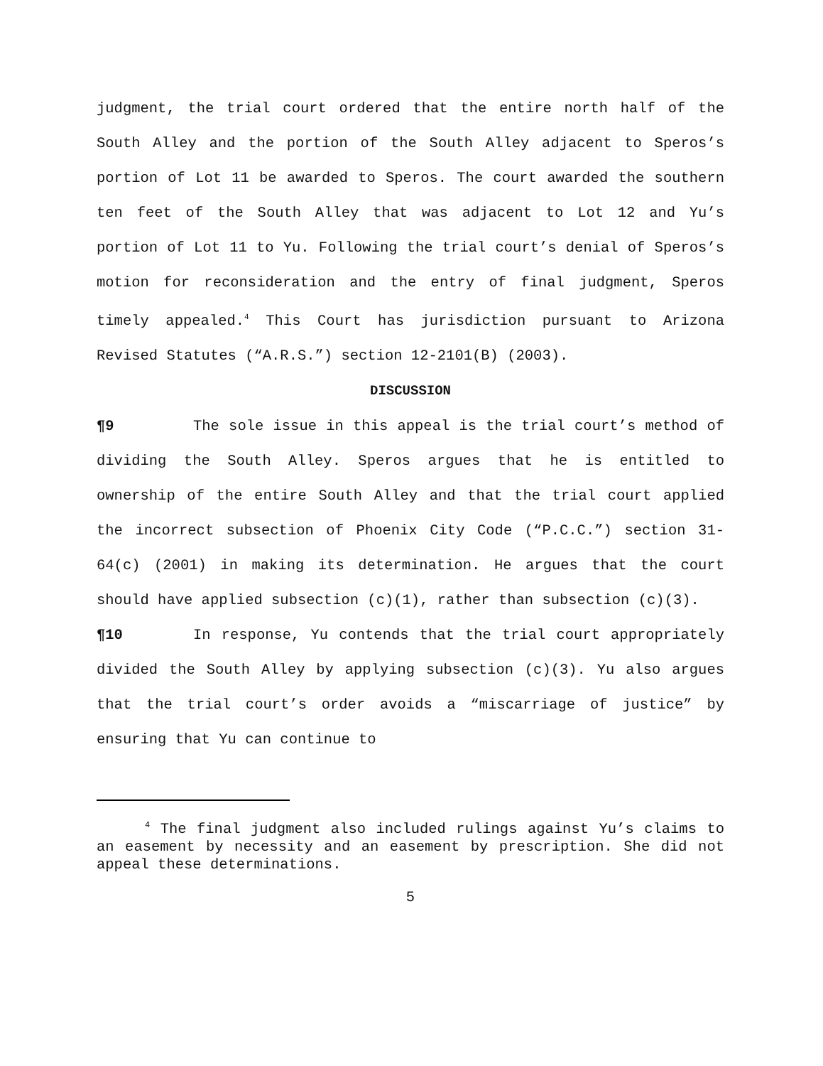judgment, the trial court ordered that the entire north half of the South Alley and the portion of the South Alley adjacent to Speros’s portion of Lot 11 be awarded to Speros. The court awarded the southern ten feet of the South Alley that was adjacent to Lot 12 and Yu’s portion of Lot 11 to Yu. Following the trial court’s denial of Speros’s motion for reconsideration and the entry of final judgment, Speros timely appealed.<sup>4</sup> This Court has jurisdiction pursuant to Arizona Revised Statutes (“A.R.S.”) section 12-2101(B) (2003).
DISCUSSION
¶9 The sole issue in this appeal is the trial court’s method of dividing the South Alley. Speros argues that he is entitled to ownership of the entire South Alley and that the trial court applied the incorrect subsection of Phoenix City Code (“P.C.C.”) section 31-64(c) (2001) in making its determination. He argues that the court should have applied subsection (c)(1), rather than subsection (c)(3).
¶10 In response, Yu contends that the trial court appropriately divided the South Alley by applying subsection (c)(3). Yu also argues that the trial court’s order avoids a “miscarriage of justice” by ensuring that Yu can continue to
<sup>4</sup> The final judgment also included rulings against Yu’s claims to an easement by necessity and an easement by prescription. She did not appeal these determinations.
5